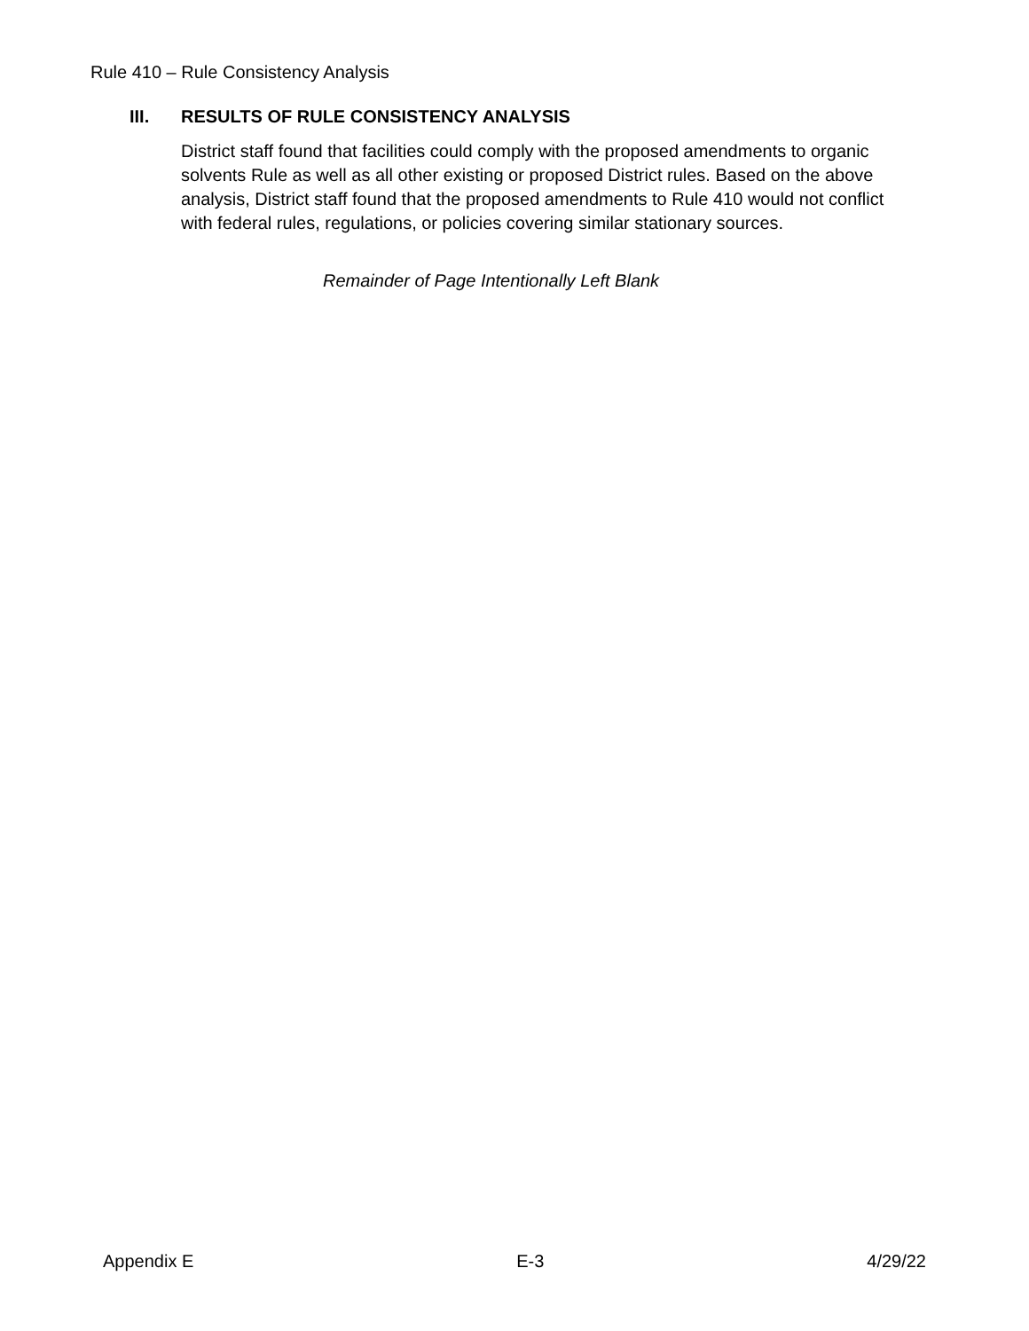Rule 410 – Rule Consistency Analysis
III. RESULTS OF RULE CONSISTENCY ANALYSIS
District staff found that facilities could comply with the proposed amendments to organic solvents Rule as well as all other existing or proposed District rules. Based on the above analysis, District staff found that the proposed amendments to Rule 410 would not conflict with federal rules, regulations, or policies covering similar stationary sources.
Remainder of Page Intentionally Left Blank
Appendix E E-3 4/29/22